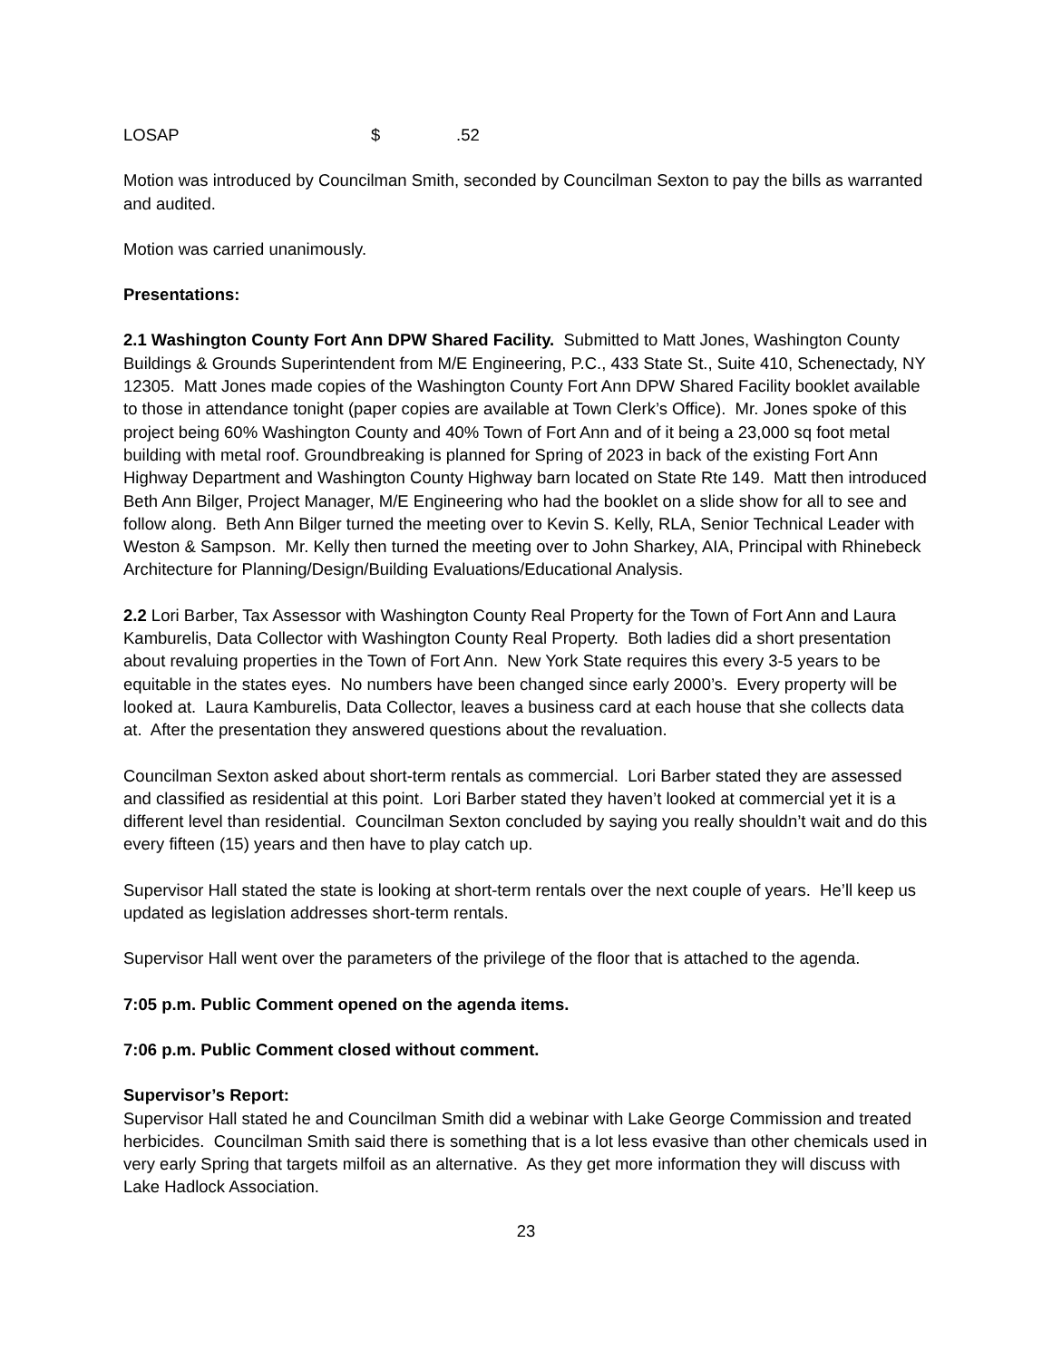LOSAP $.52
Motion was introduced by Councilman Smith, seconded by Councilman Sexton to pay the bills as warranted and audited.
Motion was carried unanimously.
Presentations:
2.1 Washington County Fort Ann DPW Shared Facility. Submitted to Matt Jones, Washington County Buildings & Grounds Superintendent from M/E Engineering, P.C., 433 State St., Suite 410, Schenectady, NY 12305. Matt Jones made copies of the Washington County Fort Ann DPW Shared Facility booklet available to those in attendance tonight (paper copies are available at Town Clerk’s Office). Mr. Jones spoke of this project being 60% Washington County and 40% Town of Fort Ann and of it being a 23,000 sq foot metal building with metal roof. Groundbreaking is planned for Spring of 2023 in back of the existing Fort Ann Highway Department and Washington County Highway barn located on State Rte 149. Matt then introduced Beth Ann Bilger, Project Manager, M/E Engineering who had the booklet on a slide show for all to see and follow along. Beth Ann Bilger turned the meeting over to Kevin S. Kelly, RLA, Senior Technical Leader with Weston & Sampson. Mr. Kelly then turned the meeting over to John Sharkey, AIA, Principal with Rhinebeck Architecture for Planning/Design/Building Evaluations/Educational Analysis.
2.2 Lori Barber, Tax Assessor with Washington County Real Property for the Town of Fort Ann and Laura Kamburelis, Data Collector with Washington County Real Property. Both ladies did a short presentation about revaluing properties in the Town of Fort Ann. New York State requires this every 3-5 years to be equitable in the states eyes. No numbers have been changed since early 2000’s. Every property will be looked at. Laura Kamburelis, Data Collector, leaves a business card at each house that she collects data at. After the presentation they answered questions about the revaluation.
Councilman Sexton asked about short-term rentals as commercial. Lori Barber stated they are assessed and classified as residential at this point. Lori Barber stated they haven’t looked at commercial yet it is a different level than residential. Councilman Sexton concluded by saying you really shouldn’t wait and do this every fifteen (15) years and then have to play catch up.
Supervisor Hall stated the state is looking at short-term rentals over the next couple of years. He’ll keep us updated as legislation addresses short-term rentals.
Supervisor Hall went over the parameters of the privilege of the floor that is attached to the agenda.
7:05 p.m. Public Comment opened on the agenda items.
7:06 p.m. Public Comment closed without comment.
Supervisor’s Report:
Supervisor Hall stated he and Councilman Smith did a webinar with Lake George Commission and treated herbicides. Councilman Smith said there is something that is a lot less evasive than other chemicals used in very early Spring that targets milfoil as an alternative. As they get more information they will discuss with Lake Hadlock Association.
23